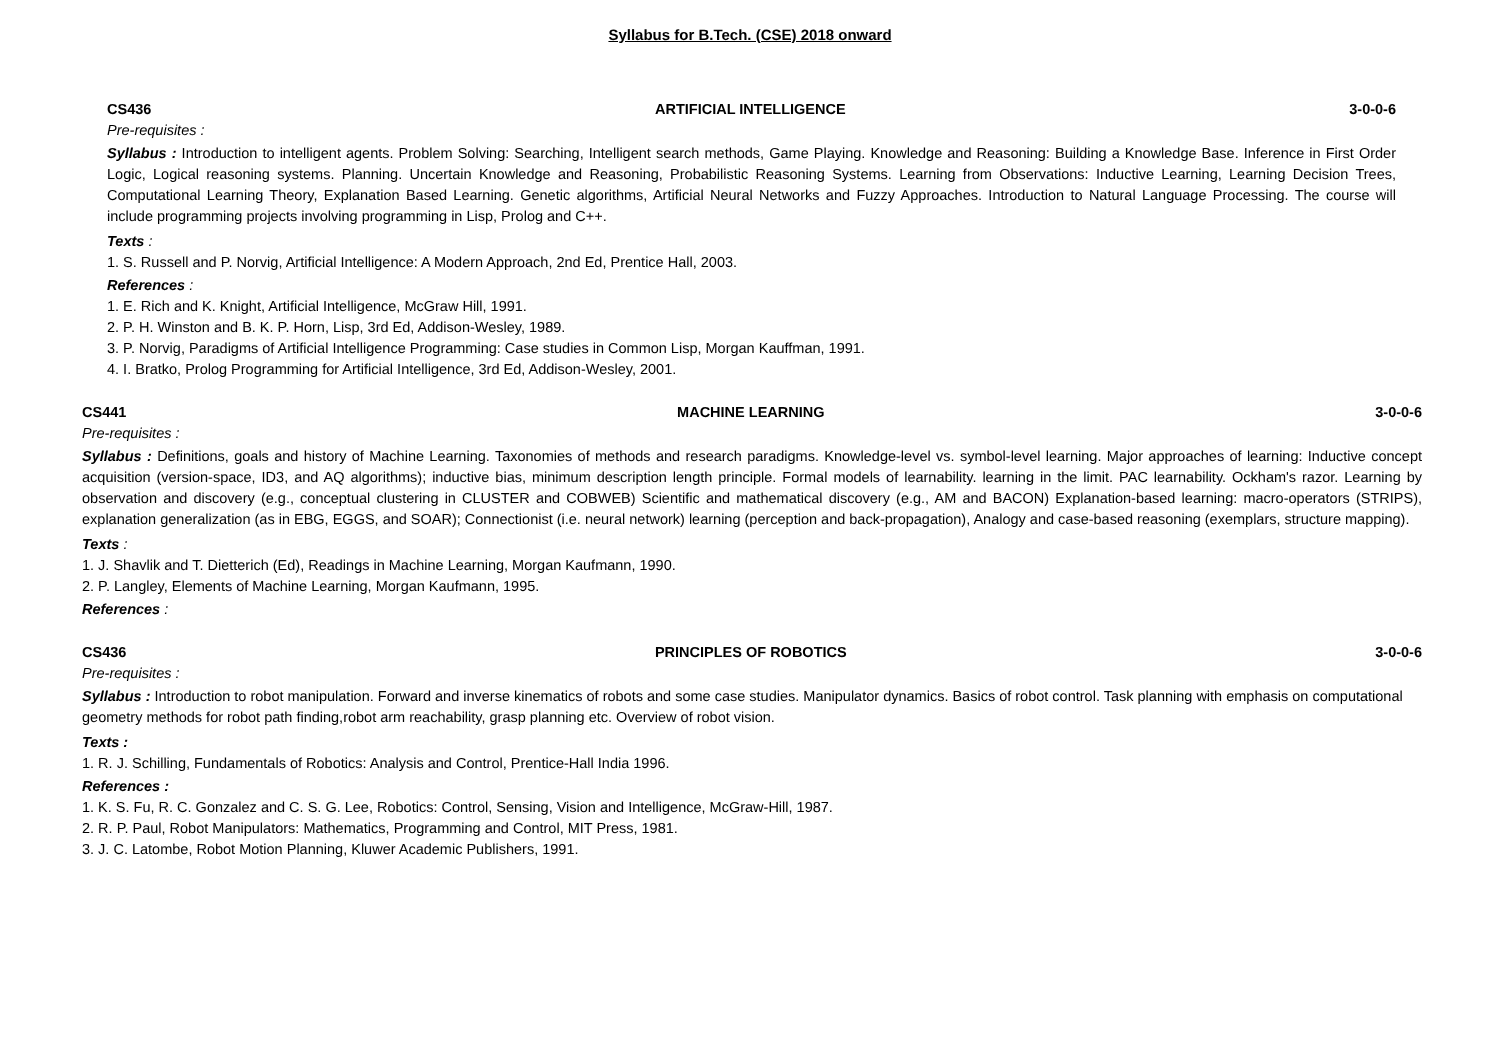Syllabus for B.Tech. (CSE) 2018 onward
CS436 ARTIFICIAL INTELLIGENCE 3-0-0-6
Pre-requisites :
Syllabus : Introduction to intelligent agents. Problem Solving: Searching, Intelligent search methods, Game Playing. Knowledge and Reasoning: Building a Knowledge Base. Inference in First Order Logic, Logical reasoning systems. Planning. Uncertain Knowledge and Reasoning, Probabilistic Reasoning Systems. Learning from Observations: Inductive Learning, Learning Decision Trees, Computational Learning Theory, Explanation Based Learning. Genetic algorithms, Artificial Neural Networks and Fuzzy Approaches. Introduction to Natural Language Processing. The course will include programming projects involving programming in Lisp, Prolog and C++.
Texts :
1. S. Russell and P. Norvig, Artificial Intelligence: A Modern Approach, 2nd Ed, Prentice Hall, 2003.
References :
1. E. Rich and K. Knight, Artificial Intelligence, McGraw Hill, 1991.
2. P. H. Winston and B. K. P. Horn, Lisp, 3rd Ed, Addison-Wesley, 1989.
3. P. Norvig, Paradigms of Artificial Intelligence Programming: Case studies in Common Lisp, Morgan Kauffman, 1991.
4. I. Bratko, Prolog Programming for Artificial Intelligence, 3rd Ed, Addison-Wesley, 2001.
CS441 MACHINE LEARNING 3-0-0-6
Pre-requisites :
Syllabus : Definitions, goals and history of Machine Learning. Taxonomies of methods and research paradigms. Knowledge-level vs. symbol-level learning. Major approaches of learning: Inductive concept acquisition (version-space, ID3, and AQ algorithms); inductive bias, minimum description length principle. Formal models of learnability. learning in the limit. PAC learnability. Ockham's razor. Learning by observation and discovery (e.g., conceptual clustering in CLUSTER and COBWEB) Scientific and mathematical discovery (e.g., AM and BACON) Explanation-based learning: macro-operators (STRIPS), explanation generalization (as in EBG, EGGS, and SOAR); Connectionist (i.e. neural network) learning (perception and back-propagation), Analogy and case-based reasoning (exemplars, structure mapping).
Texts :
1. J. Shavlik and T. Dietterich (Ed), Readings in Machine Learning, Morgan Kaufmann, 1990.
2. P. Langley, Elements of Machine Learning, Morgan Kaufmann, 1995.
References :
CS436 PRINCIPLES OF ROBOTICS 3-0-0-6
Pre-requisites :
Syllabus : Introduction to robot manipulation. Forward and inverse kinematics of robots and some case studies. Manipulator dynamics. Basics of robot control. Task planning with emphasis on computational geometry methods for robot path finding,robot arm reachability, grasp planning etc. Overview of robot vision.
Texts :
1. R. J. Schilling, Fundamentals of Robotics: Analysis and Control, Prentice-Hall India 1996.
References :
1. K. S. Fu, R. C. Gonzalez and C. S. G. Lee, Robotics: Control, Sensing, Vision and Intelligence, McGraw-Hill, 1987.
2. R. P. Paul, Robot Manipulators: Mathematics, Programming and Control, MIT Press, 1981.
3. J. C. Latombe, Robot Motion Planning, Kluwer Academic Publishers, 1991.